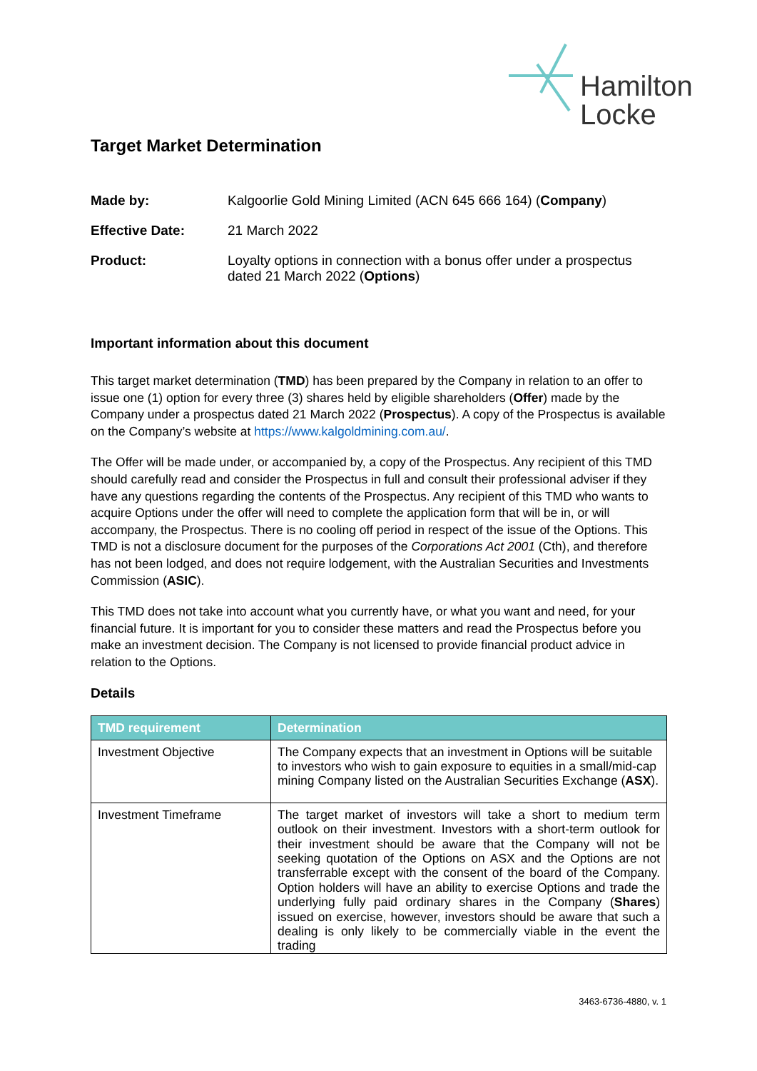Hamilton
Locke
Target Market Determination
| Made by: | Kalgoorlie Gold Mining Limited (ACN 645 666 164) ( Company ) |
| Effective Date: | 21 March 2022 |
| Product: | Loyalty options in connection with a bonus offer under a prospectus dated 21 March 2022 ( Options ) |
Important information about this document
This target market determination (TMD) has been prepared by the Company in relation to an offer to issue one (1) option for every three (3) shares held by eligible shareholders (Offer) made by the Company under a prospectus dated 21 March 2022 (Prospectus). A copy of the Prospectus is available on the Company’s website at https://www.kalgoldmining.com.au/.
The Offer will be made under, or accompanied by, a copy of the Prospectus. Any recipient of this TMD should carefully read and consider the Prospectus in full and consult their professional adviser if they have any questions regarding the contents of the Prospectus. Any recipient of this TMD who wants to acquire Options under the offer will need to complete the application form that will be in, or will accompany, the Prospectus. There is no cooling off period in respect of the issue of the Options. This TMD is not a disclosure document for the purposes of the Corporations Act 2001 (Cth), and therefore has not been lodged, and does not require lodgement, with the Australian Securities and Investments Commission (ASIC).
This TMD does not take into account what you currently have, or what you want and need, for your financial future. It is important for you to consider these matters and read the Prospectus before you make an investment decision. The Company is not licensed to provide financial product advice in relation to the Options.
Details
| TMD requirement | Determination |
| --- | --- |
| Investment Objective | The Company expects that an investment in Options will be suitable to investors who wish to gain exposure to equities in a small/mid-cap mining Company listed on the Australian Securities Exchange ( ASX ). |
| Investment Timeframe | The target market of investors will take a short to medium term outlook on their investment. Investors with a short-term outlook for their investment should be aware that the Company will not be seeking quotation of the Options on ASX and the Options are not transferrable except with the consent of the board of the Company. Option holders will have an ability to exercise Options and trade the underlying fully paid ordinary shares in the Company ( Shares ) issued on exercise, however, investors should be aware that such a dealing is only likely to be commercially viable in the event the trading |
3463-6736-4880, v. 1